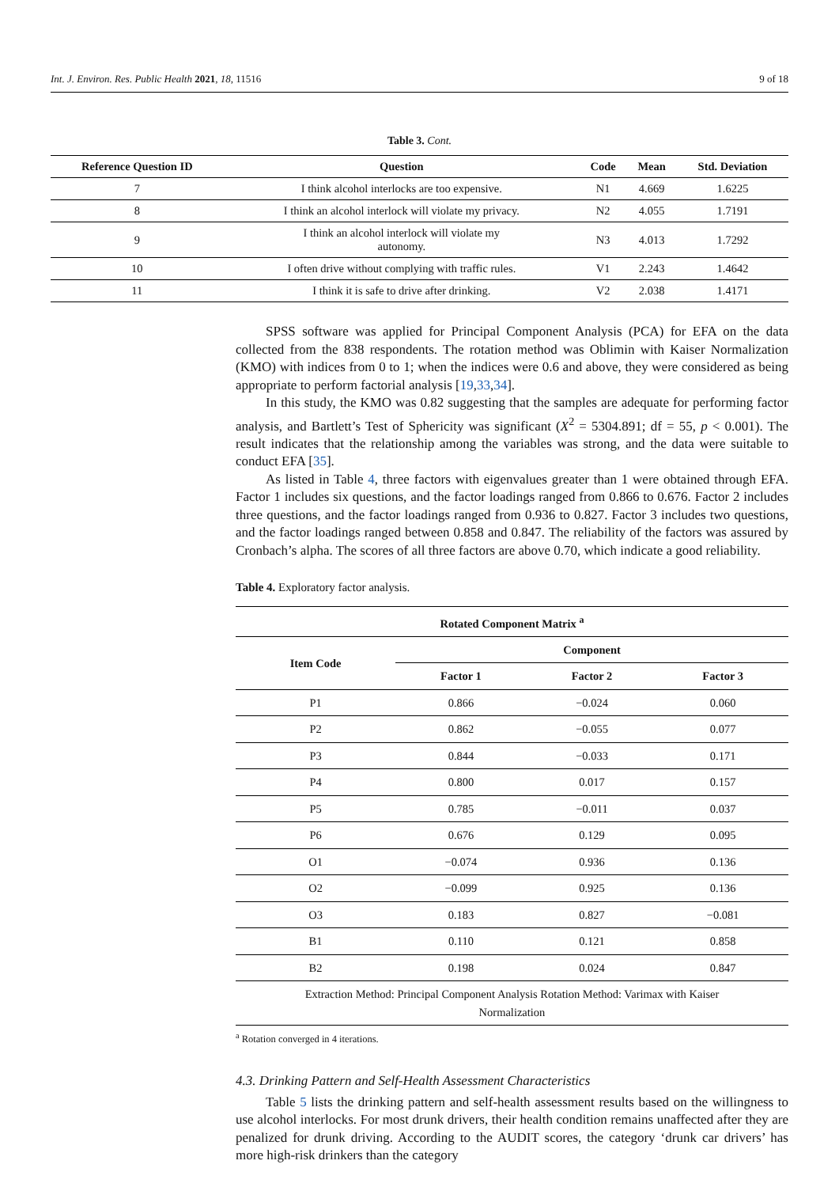Int. J. Environ. Res. Public Health 2021, 18, 11516 9 of 18
Table 3. Cont.
| Reference Question ID | Question | Code | Mean | Std. Deviation |
| --- | --- | --- | --- | --- |
| 7 | I think alcohol interlocks are too expensive. | N1 | 4.669 | 1.6225 |
| 8 | I think an alcohol interlock will violate my privacy. | N2 | 4.055 | 1.7191 |
| 9 | I think an alcohol interlock will violate my autonomy. | N3 | 4.013 | 1.7292 |
| 10 | I often drive without complying with traffic rules. | V1 | 2.243 | 1.4642 |
| 11 | I think it is safe to drive after drinking. | V2 | 2.038 | 1.4171 |
SPSS software was applied for Principal Component Analysis (PCA) for EFA on the data collected from the 838 respondents. The rotation method was Oblimin with Kaiser Normalization (KMO) with indices from 0 to 1; when the indices were 0.6 and above, they were considered as being appropriate to perform factorial analysis [19,33,34].
In this study, the KMO was 0.82 suggesting that the samples are adequate for performing factor analysis, and Bartlett’s Test of Sphericity was significant (X<sup>2</sup> = 5304.891; df = 55, p < 0.001). The result indicates that the relationship among the variables was strong, and the data were suitable to conduct EFA [35].
As listed in Table 4, three factors with eigenvalues greater than 1 were obtained through EFA. Factor 1 includes six questions, and the factor loadings ranged from 0.866 to 0.676. Factor 2 includes three questions, and the factor loadings ranged from 0.936 to 0.827. Factor 3 includes two questions, and the factor loadings ranged between 0.858 and 0.847. The reliability of the factors was assured by Cronbach’s alpha. The scores of all three factors are above 0.70, which indicate a good reliability.
Table 4. Exploratory factor analysis.
| Rotated Component Matrix <sup>a</sup> | | | |
| --- | --- | --- | --- |
| Item Code | Component | | |
| | Factor 1 | Factor 2 | Factor 3 |
| P1 | 0.866 | −0.024 | 0.060 |
| P2 | 0.862 | −0.055 | 0.077 |
| P3 | 0.844 | −0.033 | 0.171 |
| P4 | 0.800 | 0.017 | 0.157 |
| P5 | 0.785 | −0.011 | 0.037 |
| P6 | 0.676 | 0.129 | 0.095 |
| O1 | −0.074 | 0.936 | 0.136 |
| O2 | −0.099 | 0.925 | 0.136 |
| O3 | 0.183 | 0.827 | −0.081 |
| B1 | 0.110 | 0.121 | 0.858 |
| B2 | 0.198 | 0.024 | 0.847 |
| Extraction Method: Principal Component Analysis Rotation Method: Varimax with Kaiser Normalization | | | |
<sup>a</sup> Rotation converged in 4 iterations.
4.3. Drinking Pattern and Self-Health Assessment Characteristics
Table 5 lists the drinking pattern and self-health assessment results based on the willingness to use alcohol interlocks. For most drunk drivers, their health condition remains unaffected after they are penalized for drunk driving. According to the AUDIT scores, the category ‘drunk car drivers’ has more high-risk drinkers than the category